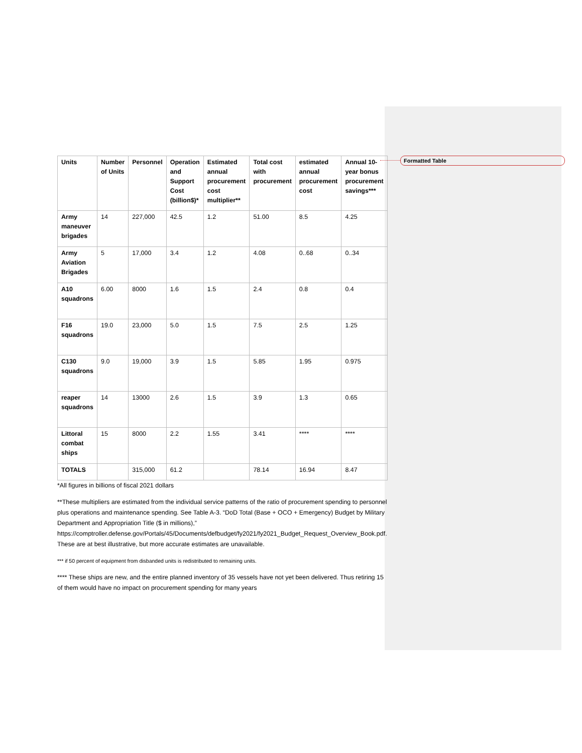Formatted Table
| Units | Number of Units | Personnel | Operation and Support Cost (billion$)* | Estimated annual procurement cost multiplier** | Total cost with procurement | estimated annual procurement cost | Annual 10-year bonus procurement savings*** |
| --- | --- | --- | --- | --- | --- | --- | --- |
| Army maneuver brigades | 14 | 227,000 | 42.5 | 1.2 | 51.00 | 8.5 | 4.25 |
| Army Aviation Brigades | 5 | 17,000 | 3.4 | 1.2 | 4.08 | 0..68 | 0..34 |
| A10 squadrons | 6.00 | 8000 | 1.6 | 1.5 | 2.4 | 0.8 | 0.4 |
| F16 squadrons | 19.0 | 23,000 | 5.0 | 1.5 | 7.5 | 2.5 | 1.25 |
| C130 squadrons | 9.0 | 19,000 | 3.9 | 1.5 | 5.85 | 1.95 | 0.975 |
| reaper squadrons | 14 | 13000 | 2.6 | 1.5 | 3.9 | 1.3 | 0.65 |
| Littoral combat ships | 15 | 8000 | 2.2 | 1.55 | 3.41 | **** | **** |
| TOTALS | | 315,000 | 61.2 | | 78.14 | 16.94 | 8.47 |
*All figures in billions of fiscal 2021 dollars
**These multipliers are estimated from the individual service patterns of the ratio of procurement spending to personnel plus operations and maintenance spending. See Table A-3. “DoD Total (Base + OCO + Emergency) Budget by Military Department and Appropriation Title ($ in millions),” https://comptroller.defense.gov/Portals/45/Documents/defbudget/fy2021/fy2021_Budget_Request_Overview_Book.pdf. These are at best illustrative, but more accurate estimates are unavailable.
*** if 50 percent of equipment from disbanded units is redistributed to remaining units.
**** These ships are new, and the entire planned inventory of 35 vessels have not yet been delivered. Thus retiring 15 of them would have no impact on procurement spending for many years